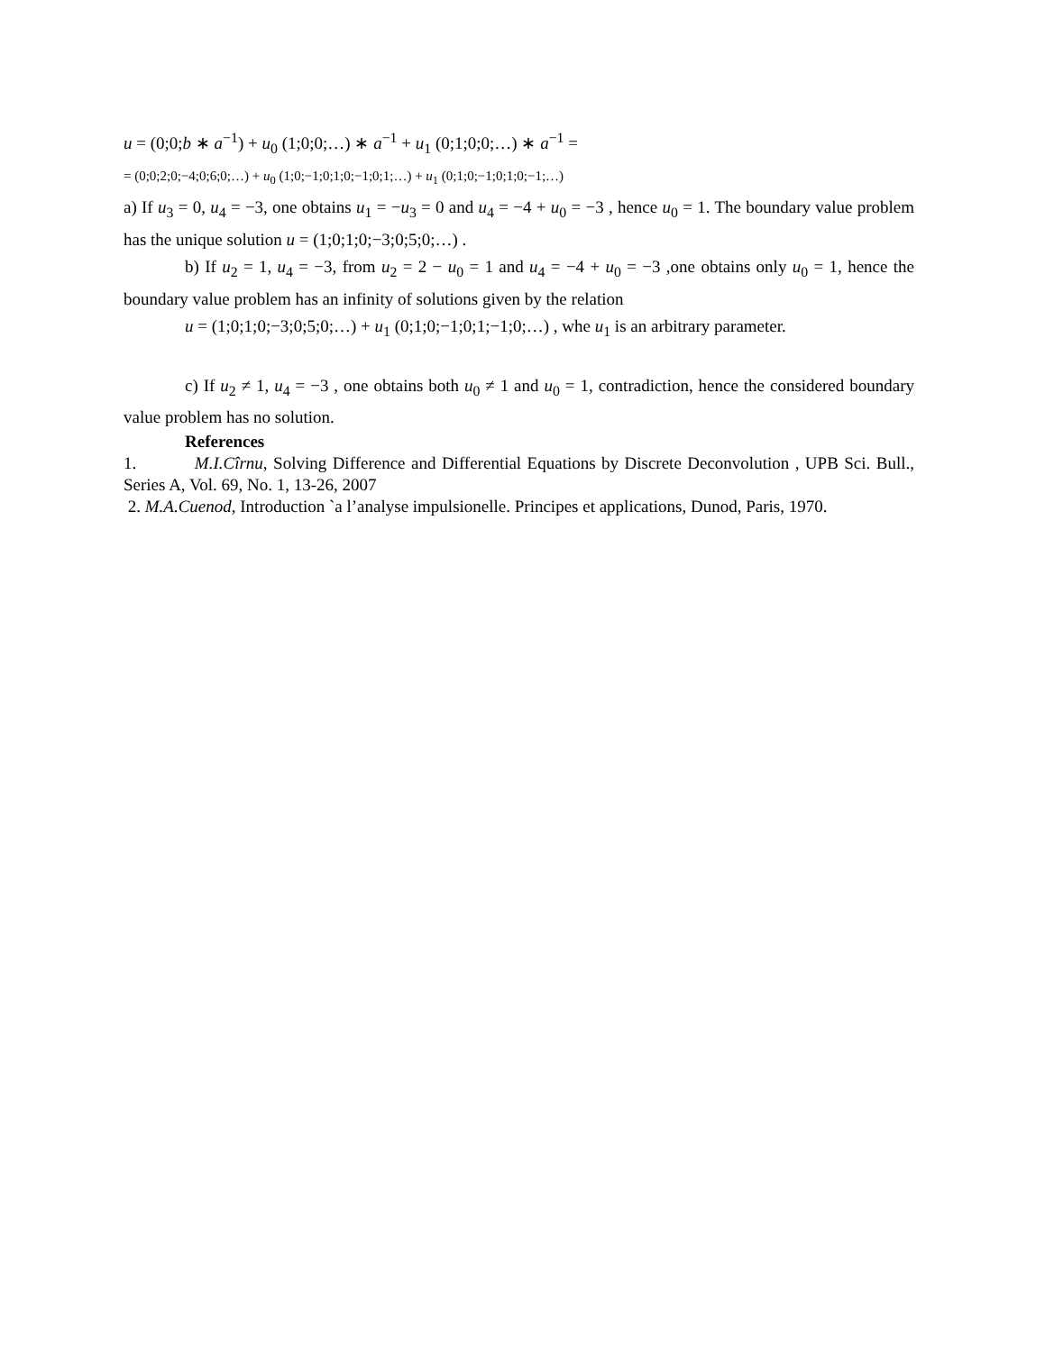u = (0;0;b ∗ a<sup>−1</sup>) + u<sub>0</sub> (1;0;0;…) ∗ a<sup>−1</sup> + u<sub>1</sub> (0;1;0;0;…) ∗ a<sup>−1</sup> =
= (0;0;2;0;−4;0;6;0;…) + u<sub>0</sub> (1;0;−1;0;1;0;−1;0;1;…) + u<sub>1</sub> (0;1;0;−1;0;1;0;−1;…)
a) If u<sub>3</sub> = 0, u<sub>4</sub> = −3, one obtains u<sub>1</sub> = −u<sub>3</sub> = 0 and u<sub>4</sub> = −4 + u<sub>0</sub> = −3 , hence u<sub>0</sub> = 1. The boundary value problem has the unique solution u = (1;0;1;0;−3;0;5;0;…) .
b) If u<sub>2</sub> = 1, u<sub>4</sub> = −3, from u<sub>2</sub> = 2 − u<sub>0</sub> = 1 and u<sub>4</sub> = −4 + u<sub>0</sub> = −3 ,one obtains only u<sub>0</sub> = 1, hence the boundary value problem has an infinity of solutions given by the relation
u = (1;0;1;0;−3;0;5;0;…) + u<sub>1</sub> (0;1;0;−1;0;1;−1;0;…) , whe u<sub>1</sub> is an arbitrary parameter.
c) If u<sub>2</sub> ≠ 1, u<sub>4</sub> = −3 , one obtains both u<sub>0</sub> ≠ 1 and u<sub>0</sub> = 1, contradiction, hence the considered boundary value problem has no solution.
References
1. M.I.Cîrnu, Solving Difference and Differential Equations by Discrete Deconvolution , UPB Sci. Bull., Series A, Vol. 69, No. 1, 13-26, 2007
2. M.A.Cuenod, Introduction `a l’analyse impulsionelle. Principes et applications, Dunod, Paris, 1970.